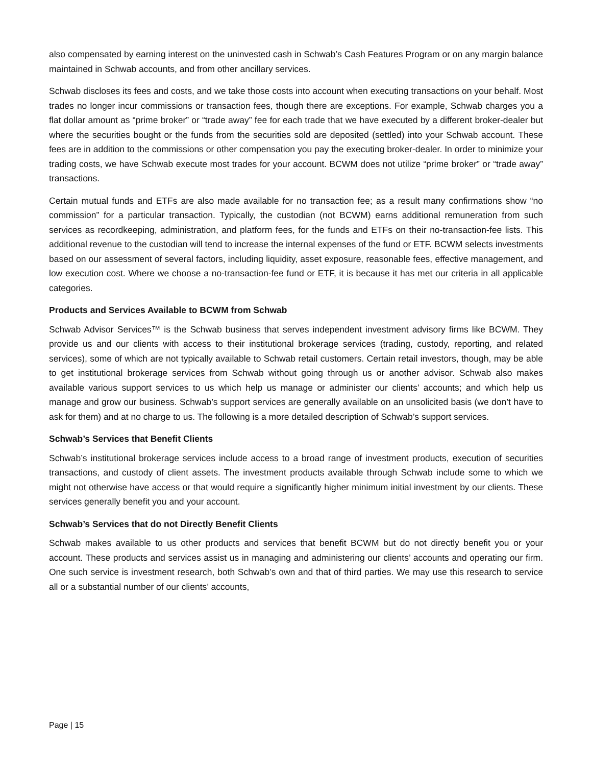also compensated by earning interest on the uninvested cash in Schwab’s Cash Features Program or on any margin balance maintained in Schwab accounts, and from other ancillary services.
Schwab discloses its fees and costs, and we take those costs into account when executing transactions on your behalf. Most trades no longer incur commissions or transaction fees, though there are exceptions. For example, Schwab charges you a flat dollar amount as “prime broker” or “trade away” fee for each trade that we have executed by a different broker-dealer but where the securities bought or the funds from the securities sold are deposited (settled) into your Schwab account. These fees are in addition to the commissions or other compensation you pay the executing broker-dealer. In order to minimize your trading costs, we have Schwab execute most trades for your account. BCWM does not utilize “prime broker” or “trade away” transactions.
Certain mutual funds and ETFs are also made available for no transaction fee; as a result many confirmations show “no commission” for a particular transaction. Typically, the custodian (not BCWM) earns additional remuneration from such services as recordkeeping, administration, and platform fees, for the funds and ETFs on their no-transaction-fee lists. This additional revenue to the custodian will tend to increase the internal expenses of the fund or ETF. BCWM selects investments based on our assessment of several factors, including liquidity, asset exposure, reasonable fees, effective management, and low execution cost. Where we choose a no-transaction-fee fund or ETF, it is because it has met our criteria in all applicable categories.
Products and Services Available to BCWM from Schwab
Schwab Advisor Services™ is the Schwab business that serves independent investment advisory firms like BCWM. They provide us and our clients with access to their institutional brokerage services (trading, custody, reporting, and related services), some of which are not typically available to Schwab retail customers. Certain retail investors, though, may be able to get institutional brokerage services from Schwab without going through us or another advisor. Schwab also makes available various support services to us which help us manage or administer our clients’ accounts; and which help us manage and grow our business. Schwab’s support services are generally available on an unsolicited basis (we don’t have to ask for them) and at no charge to us. The following is a more detailed description of Schwab’s support services.
Schwab’s Services that Benefit Clients
Schwab’s institutional brokerage services include access to a broad range of investment products, execution of securities transactions, and custody of client assets. The investment products available through Schwab include some to which we might not otherwise have access or that would require a significantly higher minimum initial investment by our clients. These services generally benefit you and your account.
Schwab’s Services that do not Directly Benefit Clients
Schwab makes available to us other products and services that benefit BCWM but do not directly benefit you or your account. These products and services assist us in managing and administering our clients’ accounts and operating our firm. One such service is investment research, both Schwab’s own and that of third parties. We may use this research to service all or a substantial number of our clients’ accounts,
Page | 15